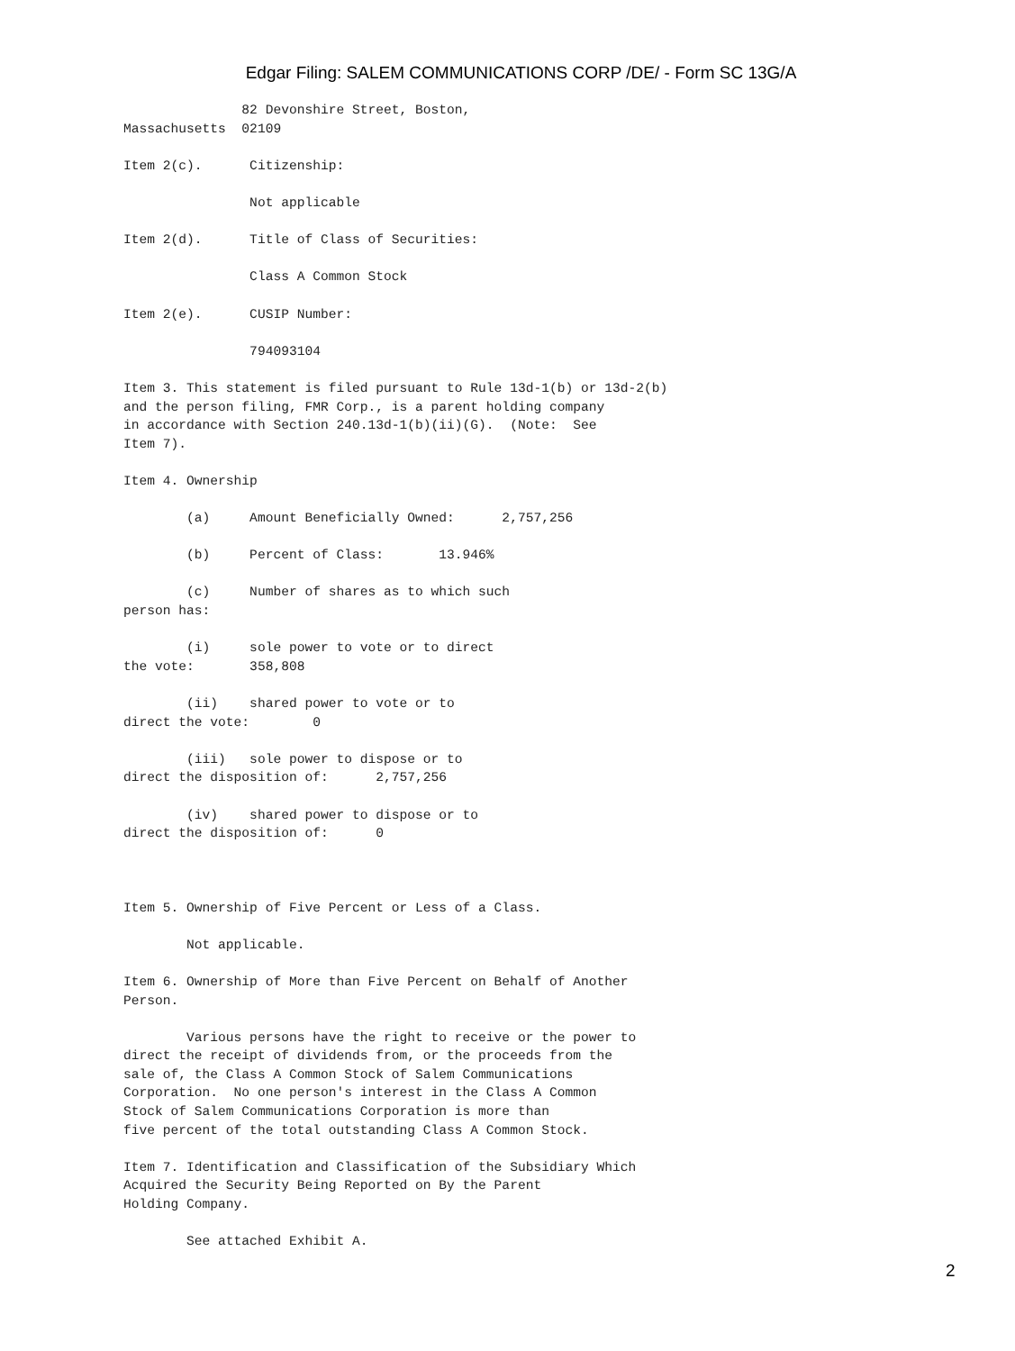Edgar Filing: SALEM COMMUNICATIONS CORP /DE/ - Form SC 13G/A
               82 Devonshire Street, Boston,
Massachusetts  02109

Item 2(c).      Citizenship:

                Not applicable

Item 2(d).      Title of Class of Securities:

                Class A Common Stock

Item 2(e).      CUSIP Number:

                794093104

Item 3. This statement is filed pursuant to Rule 13d-1(b) or 13d-2(b)
and the person filing, FMR Corp., is a parent holding company
in accordance with Section 240.13d-1(b)(ii)(G).  (Note:  See
Item 7).

Item 4. Ownership

        (a)     Amount Beneficially Owned:      2,757,256

        (b)     Percent of Class:       13.946%

        (c)     Number of shares as to which such
person has:

        (i)     sole power to vote or to direct
the vote:       358,808

        (ii)    shared power to vote or to
direct the vote:        0

        (iii)   sole power to dispose or to
direct the disposition of:      2,757,256

        (iv)    shared power to dispose or to
direct the disposition of:      0



Item 5. Ownership of Five Percent or Less of a Class.

        Not applicable.

Item 6. Ownership of More than Five Percent on Behalf of Another
Person.

        Various persons have the right to receive or the power to
direct the receipt of dividends from, or the proceeds from the
sale of, the Class A Common Stock of Salem Communications
Corporation.  No one person's interest in the Class A Common
Stock of Salem Communications Corporation is more than
five percent of the total outstanding Class A Common Stock.

Item 7. Identification and Classification of the Subsidiary Which
Acquired the Security Being Reported on By the Parent
Holding Company.

        See attached Exhibit A.
2